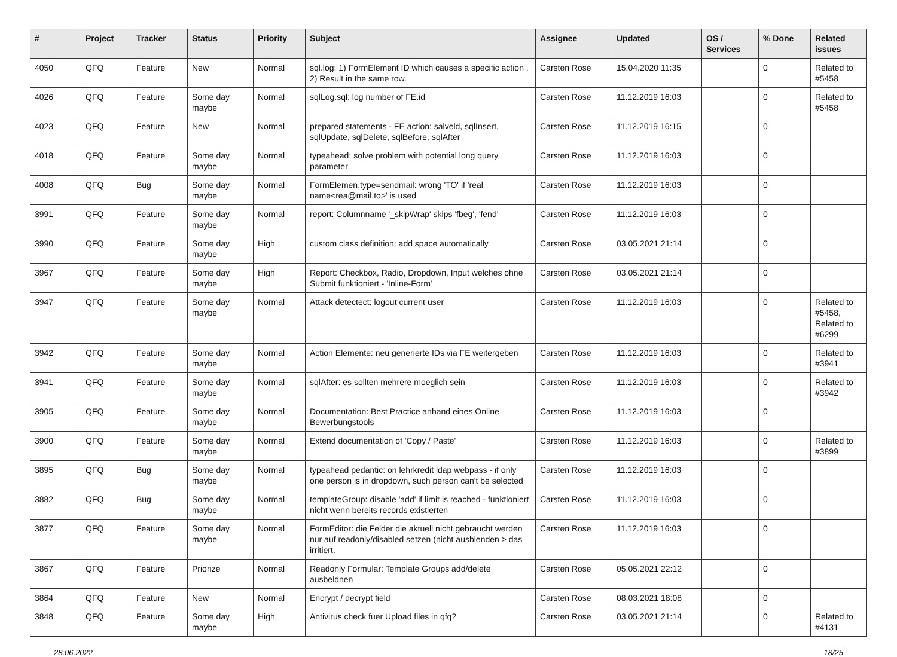| # | Project | Tracker | Status | Priority | Subject | Assignee | Updated | OS / Services | % Done | Related issues |
| --- | --- | --- | --- | --- | --- | --- | --- | --- | --- | --- |
| 4050 | QFQ | Feature | New | Normal | sql.log: 1) FormElement ID which causes a specific action , 2) Result in the same row. | Carsten Rose | 15.04.2020 11:35 | | 0 | Related to #5458 |
| 4026 | QFQ | Feature | Some day maybe | Normal | sqlLog.sql: log number of FE.id | Carsten Rose | 11.12.2019 16:03 | | 0 | Related to #5458 |
| 4023 | QFQ | Feature | New | Normal | prepared statements - FE action: salveld, sqlInsert, sqlUpdate, sqlDelete, sqlBefore, sqlAfter | Carsten Rose | 11.12.2019 16:15 | | 0 | |
| 4018 | QFQ | Feature | Some day maybe | Normal | typeahead: solve problem with potential long query parameter | Carsten Rose | 11.12.2019 16:03 | | 0 | |
| 4008 | QFQ | Bug | Some day maybe | Normal | FormElemen.type=sendmail: wrong 'TO' if 'real name<rea@mail.to>' is used | Carsten Rose | 11.12.2019 16:03 | | 0 | |
| 3991 | QFQ | Feature | Some day maybe | Normal | report: Columnname '_skipWrap' skips 'fbeg', 'fend' | Carsten Rose | 11.12.2019 16:03 | | 0 | |
| 3990 | QFQ | Feature | Some day maybe | High | custom class definition: add space automatically | Carsten Rose | 03.05.2021 21:14 | | 0 | |
| 3967 | QFQ | Feature | Some day maybe | High | Report: Checkbox, Radio, Dropdown, Input welches ohne Submit funktioniert - 'Inline-Form' | Carsten Rose | 03.05.2021 21:14 | | 0 | |
| 3947 | QFQ | Feature | Some day maybe | Normal | Attack detectect: logout current user | Carsten Rose | 11.12.2019 16:03 | | 0 | Related to #5458, Related to #6299 |
| 3942 | QFQ | Feature | Some day maybe | Normal | Action Elemente: neu generierte IDs via FE weitergeben | Carsten Rose | 11.12.2019 16:03 | | 0 | Related to #3941 |
| 3941 | QFQ | Feature | Some day maybe | Normal | sqlAfter: es sollten mehrere moeglich sein | Carsten Rose | 11.12.2019 16:03 | | 0 | Related to #3942 |
| 3905 | QFQ | Feature | Some day maybe | Normal | Documentation: Best Practice anhand eines Online Bewerbungstools | Carsten Rose | 11.12.2019 16:03 | | 0 | |
| 3900 | QFQ | Feature | Some day maybe | Normal | Extend documentation of 'Copy / Paste' | Carsten Rose | 11.12.2019 16:03 | | 0 | Related to #3899 |
| 3895 | QFQ | Bug | Some day maybe | Normal | typeahead pedantic: on lehrkredit ldap webpass - if only one person is in dropdown, such person can't be selected | Carsten Rose | 11.12.2019 16:03 | | 0 | |
| 3882 | QFQ | Bug | Some day maybe | Normal | templateGroup: disable 'add' if limit is reached - funktioniert nicht wenn bereits records existierten | Carsten Rose | 11.12.2019 16:03 | | 0 | |
| 3877 | QFQ | Feature | Some day maybe | Normal | FormEditor: die Felder die aktuell nicht gebraucht werden nur auf readonly/disabled setzen (nicht ausblenden > das irritiert. | Carsten Rose | 11.12.2019 16:03 | | 0 | |
| 3867 | QFQ | Feature | Priorize | Normal | Readonly Formular: Template Groups add/delete ausbeldnen | Carsten Rose | 05.05.2021 22:12 | | 0 | |
| 3864 | QFQ | Feature | New | Normal | Encrypt / decrypt field | Carsten Rose | 08.03.2021 18:08 | | 0 | |
| 3848 | QFQ | Feature | Some day maybe | High | Antivirus check fuer Upload files in qfq? | Carsten Rose | 03.05.2021 21:14 | | 0 | Related to #4131 |
28.06.2022 18/25